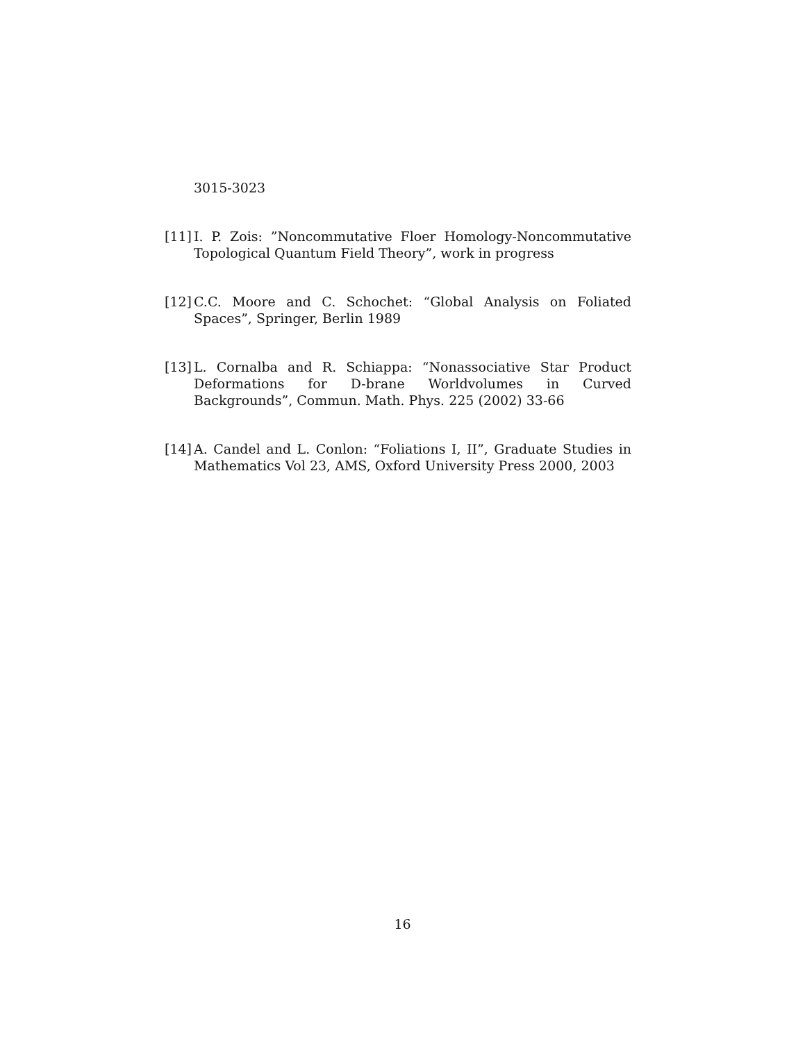3015-3023
[11]
I. P. Zois: ”Noncommutative Floer Homology-Noncommutative Topological Quantum Field Theory”, work in progress
[12]
C.C. Moore and C. Schochet: “Global Analysis on Foliated Spaces”, Springer, Berlin 1989
[13]
L. Cornalba and R. Schiappa: “Nonassociative Star Product Deformations for D-brane Worldvolumes in Curved Backgrounds”, Commun. Math. Phys. 225 (2002) 33-66
[14]
A. Candel and L. Conlon: “Foliations I, II”, Graduate Studies in Mathematics Vol 23, AMS, Oxford University Press 2000, 2003
16